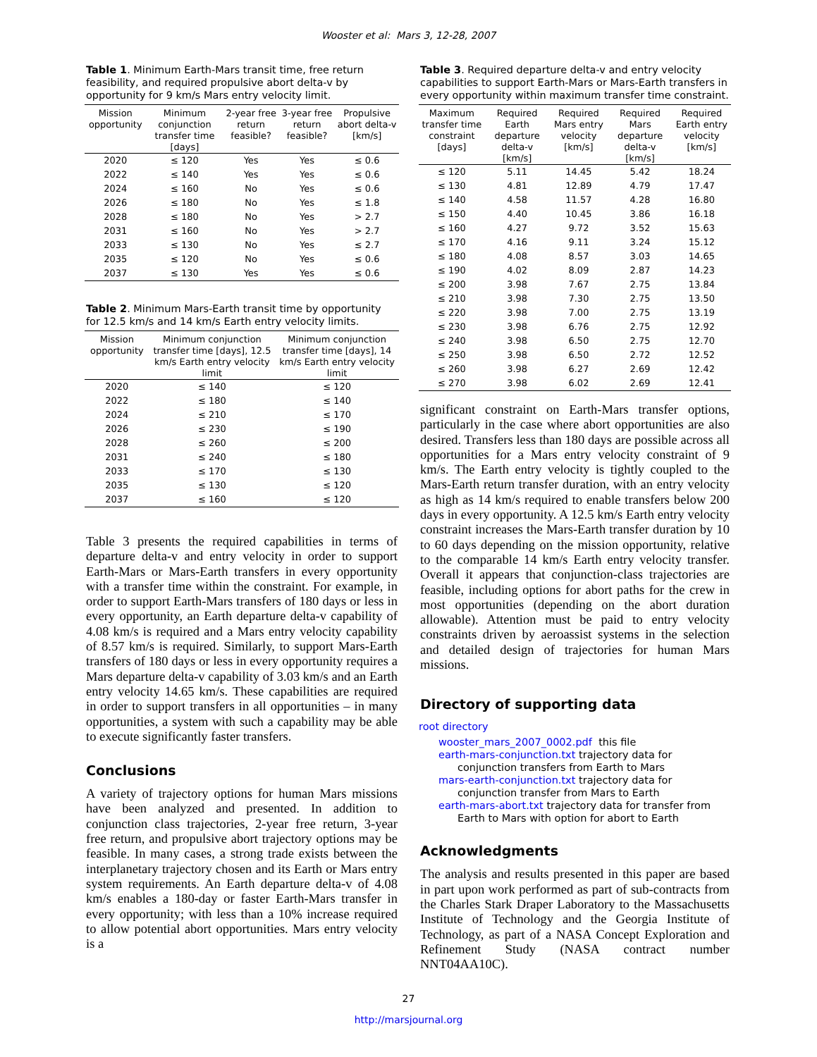Wooster et al: Mars 3, 12-28, 2007
Table 1. Minimum Earth-Mars transit time, free return feasibility, and required propulsive abort delta-v by opportunity for 9 km/s Mars entry velocity limit.
| Mission opportunity | Minimum conjunction transfer time [days] | 2-year free return feasible? | 3-year free return feasible? | Propulsive abort delta-v [km/s] |
| --- | --- | --- | --- | --- |
| 2020 | ≤ 120 | Yes | Yes | ≤ 0.6 |
| 2022 | ≤ 140 | Yes | Yes | ≤ 0.6 |
| 2024 | ≤ 160 | No | Yes | ≤ 0.6 |
| 2026 | ≤ 180 | No | Yes | ≤ 1.8 |
| 2028 | ≤ 180 | No | Yes | > 2.7 |
| 2031 | ≤ 160 | No | Yes | > 2.7 |
| 2033 | ≤ 130 | No | Yes | ≤ 2.7 |
| 2035 | ≤ 120 | No | Yes | ≤ 0.6 |
| 2037 | ≤ 130 | Yes | Yes | ≤ 0.6 |
Table 2. Minimum Mars-Earth transit time by opportunity for 12.5 km/s and 14 km/s Earth entry velocity limits.
| Mission opportunity | Minimum conjunction transfer time [days], 12.5 km/s Earth entry velocity limit | Minimum conjunction transfer time [days], 14 km/s Earth entry velocity limit |
| --- | --- | --- |
| 2020 | ≤ 140 | ≤ 120 |
| 2022 | ≤ 180 | ≤ 140 |
| 2024 | ≤ 210 | ≤ 170 |
| 2026 | ≤ 230 | ≤ 190 |
| 2028 | ≤ 260 | ≤ 200 |
| 2031 | ≤ 240 | ≤ 180 |
| 2033 | ≤ 170 | ≤ 130 |
| 2035 | ≤ 130 | ≤ 120 |
| 2037 | ≤ 160 | ≤ 120 |
Table 3 presents the required capabilities in terms of departure delta-v and entry velocity in order to support Earth-Mars or Mars-Earth transfers in every opportunity with a transfer time within the constraint. For example, in order to support Earth-Mars transfers of 180 days or less in every opportunity, an Earth departure delta-v capability of 4.08 km/s is required and a Mars entry velocity capability of 8.57 km/s is required. Similarly, to support Mars-Earth transfers of 180 days or less in every opportunity requires a Mars departure delta-v capability of 3.03 km/s and an Earth entry velocity 14.65 km/s. These capabilities are required in order to support transfers in all opportunities – in many opportunities, a system with such a capability may be able to execute significantly faster transfers.
Conclusions
A variety of trajectory options for human Mars missions have been analyzed and presented. In addition to conjunction class trajectories, 2-year free return, 3-year free return, and propulsive abort trajectory options may be feasible. In many cases, a strong trade exists between the interplanetary trajectory chosen and its Earth or Mars entry system requirements. An Earth departure delta-v of 4.08 km/s enables a 180-day or faster Earth-Mars transfer in every opportunity; with less than a 10% increase required to allow potential abort opportunities. Mars entry velocity is a
Table 3. Required departure delta-v and entry velocity capabilities to support Earth-Mars or Mars-Earth transfers in every opportunity within maximum transfer time constraint.
| Maximum transfer time constraint [days] | Required Earth departure delta-v [km/s] | Required Mars entry velocity [km/s] | Required Mars departure delta-v [km/s] | Required Earth entry velocity [km/s] |
| --- | --- | --- | --- | --- |
| ≤ 120 | 5.11 | 14.45 | 5.42 | 18.24 |
| ≤ 130 | 4.81 | 12.89 | 4.79 | 17.47 |
| ≤ 140 | 4.58 | 11.57 | 4.28 | 16.80 |
| ≤ 150 | 4.40 | 10.45 | 3.86 | 16.18 |
| ≤ 160 | 4.27 | 9.72 | 3.52 | 15.63 |
| ≤ 170 | 4.16 | 9.11 | 3.24 | 15.12 |
| ≤ 180 | 4.08 | 8.57 | 3.03 | 14.65 |
| ≤ 190 | 4.02 | 8.09 | 2.87 | 14.23 |
| ≤ 200 | 3.98 | 7.67 | 2.75 | 13.84 |
| ≤ 210 | 3.98 | 7.30 | 2.75 | 13.50 |
| ≤ 220 | 3.98 | 7.00 | 2.75 | 13.19 |
| ≤ 230 | 3.98 | 6.76 | 2.75 | 12.92 |
| ≤ 240 | 3.98 | 6.50 | 2.75 | 12.70 |
| ≤ 250 | 3.98 | 6.50 | 2.72 | 12.52 |
| ≤ 260 | 3.98 | 6.27 | 2.69 | 12.42 |
| ≤ 270 | 3.98 | 6.02 | 2.69 | 12.41 |
significant constraint on Earth-Mars transfer options, particularly in the case where abort opportunities are also desired. Transfers less than 180 days are possible across all opportunities for a Mars entry velocity constraint of 9 km/s. The Earth entry velocity is tightly coupled to the Mars-Earth return transfer duration, with an entry velocity as high as 14 km/s required to enable transfers below 200 days in every opportunity. A 12.5 km/s Earth entry velocity constraint increases the Mars-Earth transfer duration by 10 to 60 days depending on the mission opportunity, relative to the comparable 14 km/s Earth entry velocity transfer. Overall it appears that conjunction-class trajectories are feasible, including options for abort paths for the crew in most opportunities (depending on the abort duration allowable). Attention must be paid to entry velocity constraints driven by aeroassist systems in the selection and detailed design of trajectories for human Mars missions.
Directory of supporting data
root directory
wooster_mars_2007_0002.pdf this file
earth-mars-conjunction.txt trajectory data for
conjunction transfers from Earth to Mars
mars-earth-conjunction.txt trajectory data for
conjunction transfer from Mars to Earth
earth-mars-abort.txt trajectory data for transfer from
Earth to Mars with option for abort to Earth
Acknowledgments
The analysis and results presented in this paper are based in part upon work performed as part of sub-contracts from the Charles Stark Draper Laboratory to the Massachusetts Institute of Technology and the Georgia Institute of Technology, as part of a NASA Concept Exploration and Refinement Study (NASA contract number NNT04AA10C).
27
http://marsjournal.org